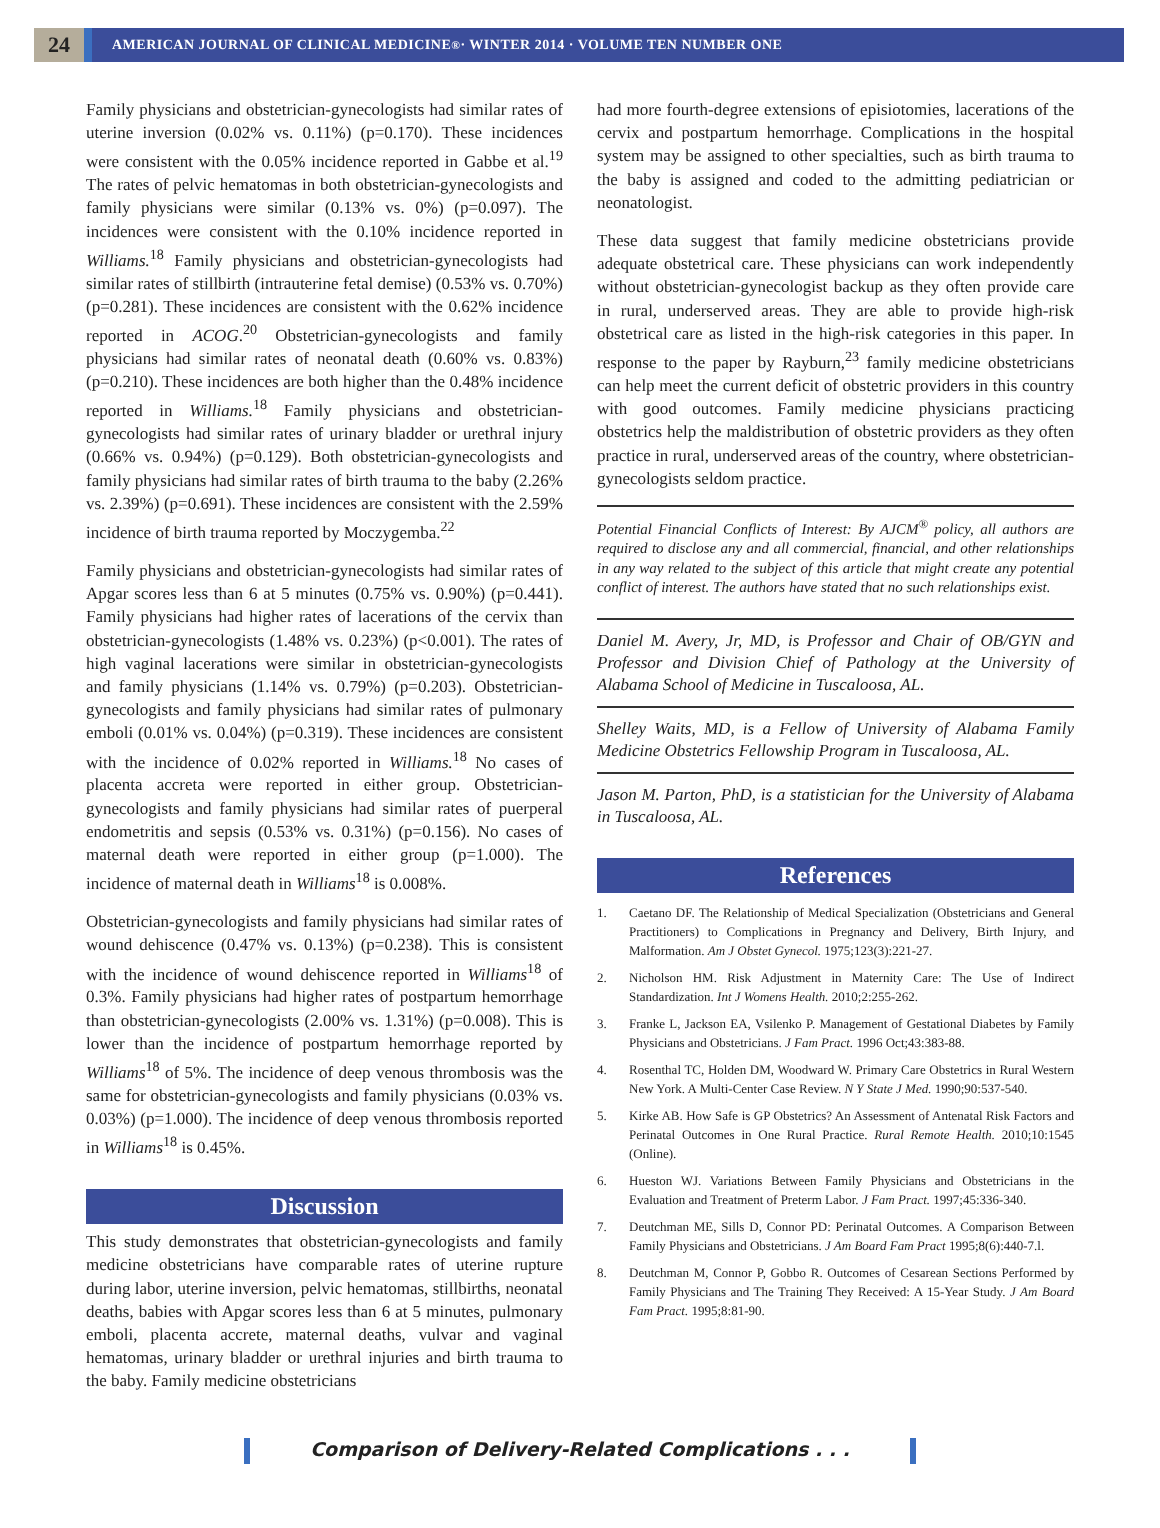24
AMERICAN JOURNAL OF CLINICAL MEDICINE<sup>®</sup> · WINTER 2014 · VOLUME TEN NUMBER ONE
Family physicians and obstetrician-gynecologists had similar rates of uterine inversion (0.02% vs. 0.11%) (p=0.170). These incidences were consistent with the 0.05% incidence reported in Gabbe et al.<sup>19</sup> The rates of pelvic hematomas in both obstetrician-gynecologists and family physicians were similar (0.13% vs. 0%) (p=0.097). The incidences were consistent with the 0.10% incidence reported in Williams.<sup>18</sup> Family physicians and obstetrician-gynecologists had similar rates of stillbirth (intrauterine fetal demise) (0.53% vs. 0.70%) (p=0.281). These incidences are consistent with the 0.62% incidence reported in ACOG.<sup>20</sup> Obstetrician-gynecologists and family physicians had similar rates of neonatal death (0.60% vs. 0.83%) (p=0.210). These incidences are both higher than the 0.48% incidence reported in Williams.<sup>18</sup> Family physicians and obstetrician-gynecologists had similar rates of urinary bladder or urethral injury (0.66% vs. 0.94%) (p=0.129). Both obstetrician-gynecologists and family physicians had similar rates of birth trauma to the baby (2.26% vs. 2.39%) (p=0.691). These incidences are consistent with the 2.59% incidence of birth trauma reported by Moczygemba.<sup>22</sup>
Family physicians and obstetrician-gynecologists had similar rates of Apgar scores less than 6 at 5 minutes (0.75% vs. 0.90%) (p=0.441). Family physicians had higher rates of lacerations of the cervix than obstetrician-gynecologists (1.48% vs. 0.23%) (p<0.001). The rates of high vaginal lacerations were similar in obstetrician-gynecologists and family physicians (1.14% vs. 0.79%) (p=0.203). Obstetrician-gynecologists and family physicians had similar rates of pulmonary emboli (0.01% vs. 0.04%) (p=0.319). These incidences are consistent with the incidence of 0.02% reported in Williams.<sup>18</sup> No cases of placenta accreta were reported in either group. Obstetrician-gynecologists and family physicians had similar rates of puerperal endometritis and sepsis (0.53% vs. 0.31%) (p=0.156). No cases of maternal death were reported in either group (p=1.000). The incidence of maternal death in Williams<sup>18</sup> is 0.008%.
Obstetrician-gynecologists and family physicians had similar rates of wound dehiscence (0.47% vs. 0.13%) (p=0.238). This is consistent with the incidence of wound dehiscence reported in Williams<sup>18</sup> of 0.3%. Family physicians had higher rates of postpartum hemorrhage than obstetrician-gynecologists (2.00% vs. 1.31%) (p=0.008). This is lower than the incidence of postpartum hemorrhage reported by Williams<sup>18</sup> of 5%. The incidence of deep venous thrombosis was the same for obstetrician-gynecologists and family physicians (0.03% vs. 0.03%) (p=1.000). The incidence of deep venous thrombosis reported in Williams<sup>18</sup> is 0.45%.
Discussion
This study demonstrates that obstetrician-gynecologists and family medicine obstetricians have comparable rates of uterine rupture during labor, uterine inversion, pelvic hematomas, stillbirths, neonatal deaths, babies with Apgar scores less than 6 at 5 minutes, pulmonary emboli, placenta accrete, maternal deaths, vulvar and vaginal hematomas, urinary bladder or urethral injuries and birth trauma to the baby. Family medicine obstetricians
had more fourth-degree extensions of episiotomies, lacerations of the cervix and postpartum hemorrhage. Complications in the hospital system may be assigned to other specialties, such as birth trauma to the baby is assigned and coded to the admitting pediatrician or neonatologist.
These data suggest that family medicine obstetricians provide adequate obstetrical care. These physicians can work independently without obstetrician-gynecologist backup as they often provide care in rural, underserved areas. They are able to provide high-risk obstetrical care as listed in the high-risk categories in this paper. In response to the paper by Rayburn,<sup>23</sup> family medicine obstetricians can help meet the current deficit of obstetric providers in this country with good outcomes. Family medicine physicians practicing obstetrics help the maldistribution of obstetric providers as they often practice in rural, underserved areas of the country, where obstetrician-gynecologists seldom practice.
Potential Financial Conflicts of Interest: By AJCM<sup>®</sup> policy, all authors are required to disclose any and all commercial, financial, and other relationships in any way related to the subject of this article that might create any potential conflict of interest. The authors have stated that no such relationships exist.
Daniel M. Avery, Jr, MD, is Professor and Chair of OB/GYN and Professor and Division Chief of Pathology at the University of Alabama School of Medicine in Tuscaloosa, AL.
Shelley Waits, MD, is a Fellow of University of Alabama Family Medicine Obstetrics Fellowship Program in Tuscaloosa, AL.
Jason M. Parton, PhD, is a statistician for the University of Alabama in Tuscaloosa, AL.
References
1. Caetano DF. The Relationship of Medical Specialization (Obstetricians and General Practitioners) to Complications in Pregnancy and Delivery, Birth Injury, and Malformation. Am J Obstet Gynecol. 1975;123(3):221-27.
2. Nicholson HM. Risk Adjustment in Maternity Care: The Use of Indirect Standardization. Int J Womens Health. 2010;2:255-262.
3. Franke L, Jackson EA, Vsilenko P. Management of Gestational Diabetes by Family Physicians and Obstetricians. J Fam Pract. 1996 Oct;43:383-88.
4. Rosenthal TC, Holden DM, Woodward W. Primary Care Obstetrics in Rural Western New York. A Multi-Center Case Review. N Y State J Med. 1990;90:537-540.
5. Kirke AB. How Safe is GP Obstetrics? An Assessment of Antenatal Risk Factors and Perinatal Outcomes in One Rural Practice. Rural Remote Health. 2010;10:1545 (Online).
6. Hueston WJ. Variations Between Family Physicians and Obstetricians in the Evaluation and Treatment of Preterm Labor. J Fam Pract. 1997;45:336-340.
7. Deutchman ME, Sills D, Connor PD: Perinatal Outcomes. A Comparison Between Family Physicians and Obstetricians. J Am Board Fam Pract 1995;8(6):440-7.l.
8. Deutchman M, Connor P, Gobbo R. Outcomes of Cesarean Sections Performed by Family Physicians and The Training They Received: A 15-Year Study. J Am Board Fam Pract. 1995;8:81-90.
Comparison of Delivery-Related Complications . . .